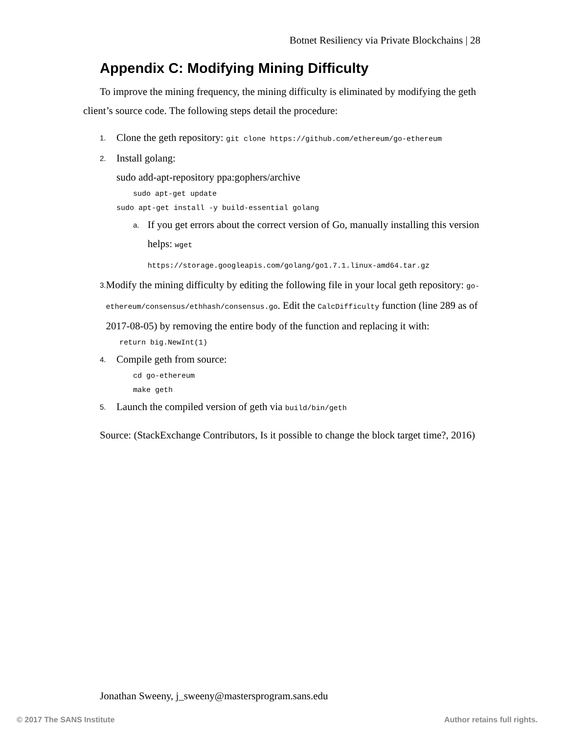Botnet Resiliency via Private Blockchains | 28
Appendix C: Modifying Mining Difficulty
To improve the mining frequency, the mining difficulty is eliminated by modifying the geth client’s source code. The following steps detail the procedure:
1. Clone the geth repository: git clone https://github.com/ethereum/go-ethereum
2. Install golang:
sudo add-apt-repository ppa:gophers/archive
sudo apt-get update
sudo apt-get install -y build-essential golang
a. If you get errors about the correct version of Go, manually installing this version helps: wget
https://storage.googleapis.com/golang/go1.7.1.linux-amd64.tar.gz
3. Modify the mining difficulty by editing the following file in your local geth repository: go-ethereum/consensus/ethhash/consensus.go. Edit the CalcDifficulty function (line 289 as of 2017-08-05) by removing the entire body of the function and replacing it with:
return big.NewInt(1)
4. Compile geth from source:
cd go-ethereum
make geth
5. Launch the compiled version of geth via build/bin/geth
Source: (StackExchange Contributors, Is it possible to change the block target time?, 2016)
Jonathan Sweeny, j_sweeny@mastersprogram.sans.edu
© 2017 The SANS Institute Author retains full rights.